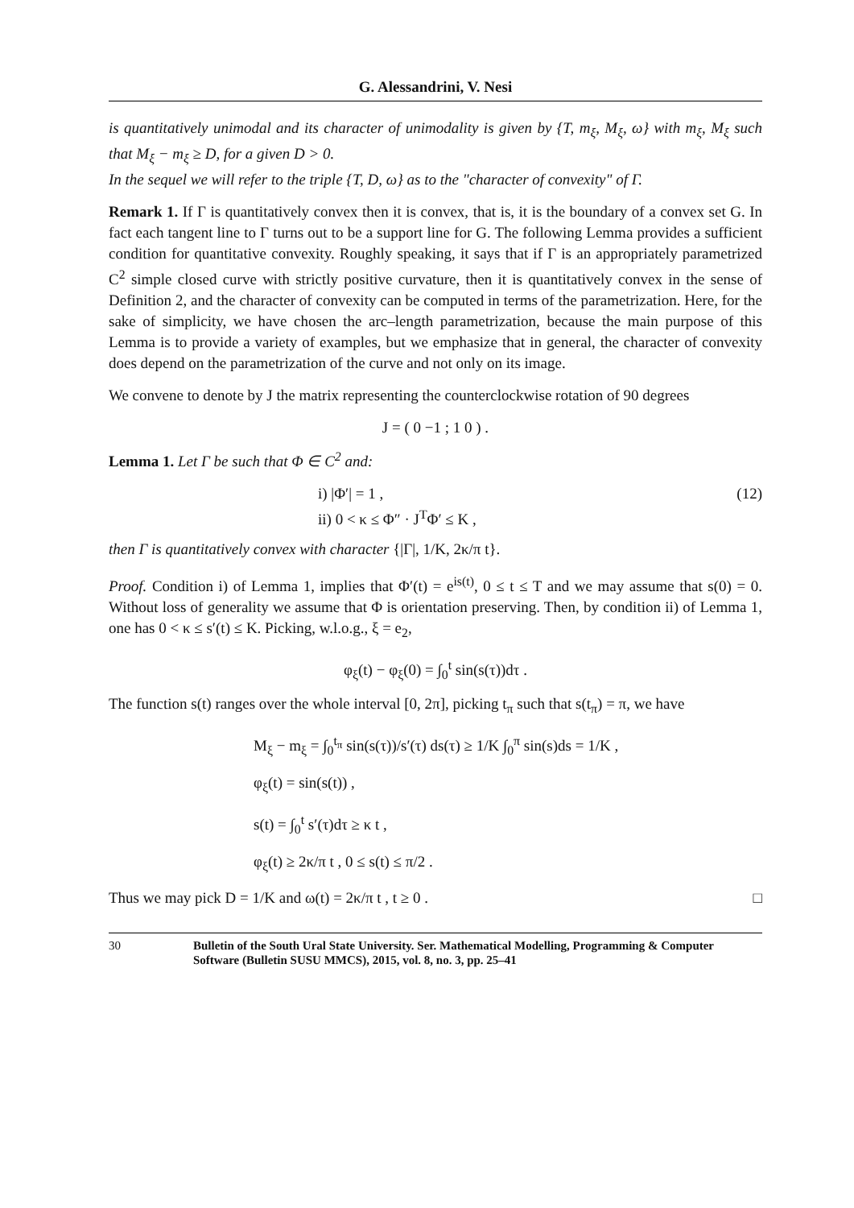G. Alessandrini, V. Nesi
is quantitatively unimodal and its character of unimodality is given by {T, m<sub>ξ</sub>, M<sub>ξ</sub>, ω} with m<sub>ξ</sub>, M<sub>ξ</sub> such that M<sub>ξ</sub> − m<sub>ξ</sub> ≥ D, for a given D > 0.
In the sequel we will refer to the triple {T, D, ω} as to the "character of convexity" of Γ.
Remark 1. If Γ is quantitatively convex then it is convex, that is, it is the boundary of a convex set G. In fact each tangent line to Γ turns out to be a support line for G. The following Lemma provides a sufficient condition for quantitative convexity. Roughly speaking, it says that if Γ is an appropriately parametrized C<sup>2</sup> simple closed curve with strictly positive curvature, then it is quantitatively convex in the sense of Definition 2, and the character of convexity can be computed in terms of the parametrization. Here, for the sake of simplicity, we have chosen the arc–length parametrization, because the main purpose of this Lemma is to provide a variety of examples, but we emphasize that in general, the character of convexity does depend on the parametrization of the curve and not only on its image.
We convene to denote by J the matrix representing the counterclockwise rotation of 90 degrees
J = ( 0 −1 ; 1 0 ) .
Lemma 1. Let Γ be such that Φ ∈ C<sup>2</sup> and:
i) |Φ′| = 1 ,
ii) 0 < κ ≤ Φ″ · J<sup>T</sup>Φ′ ≤ K ,
(12)
then Γ is quantitatively convex with character {|Γ|, 1/K, 2κ/π t}.
Proof. Condition i) of Lemma 1, implies that Φ′(t) = e<sup>is(t)</sup>, 0 ≤ t ≤ T and we may assume that s(0) = 0. Without loss of generality we assume that Φ is orientation preserving. Then, by condition ii) of Lemma 1, one has 0 < κ ≤ s′(t) ≤ K. Picking, w.l.o.g., ξ = e<sub>2</sub>,
φ<sub>ξ</sub>(t) − φ<sub>ξ</sub>(0) = ∫<sub>0</sub><sup>t</sup> sin(s(τ))dτ .
The function s(t) ranges over the whole interval [0, 2π], picking t<sub>π</sub> such that s(t<sub>π</sub>) = π, we have
M<sub>ξ</sub> − m<sub>ξ</sub> = ∫<sub>0</sub><sup>t<sub>π</sub></sup> sin(s(τ))/s′(τ) ds(τ) ≥ 1/K ∫<sub>0</sub><sup>π</sup> sin(s)ds = 1/K ,
φ<sub>ξ</sub>(t) = sin(s(t)) ,
s(t) = ∫<sub>0</sub><sup>t</sup> s′(τ)dτ ≥ κ t ,
φ<sub>ξ</sub>(t) ≥ 2κ/π t , 0 ≤ s(t) ≤ π/2 .
Thus we may pick D = 1/K and ω(t) = 2κ/π t , t ≥ 0 . □
30 Bulletin of the South Ural State University. Ser. Mathematical Modelling, Programming & Computer Software (Bulletin SUSU MMCS), 2015, vol. 8, no. 3, pp. 25–41